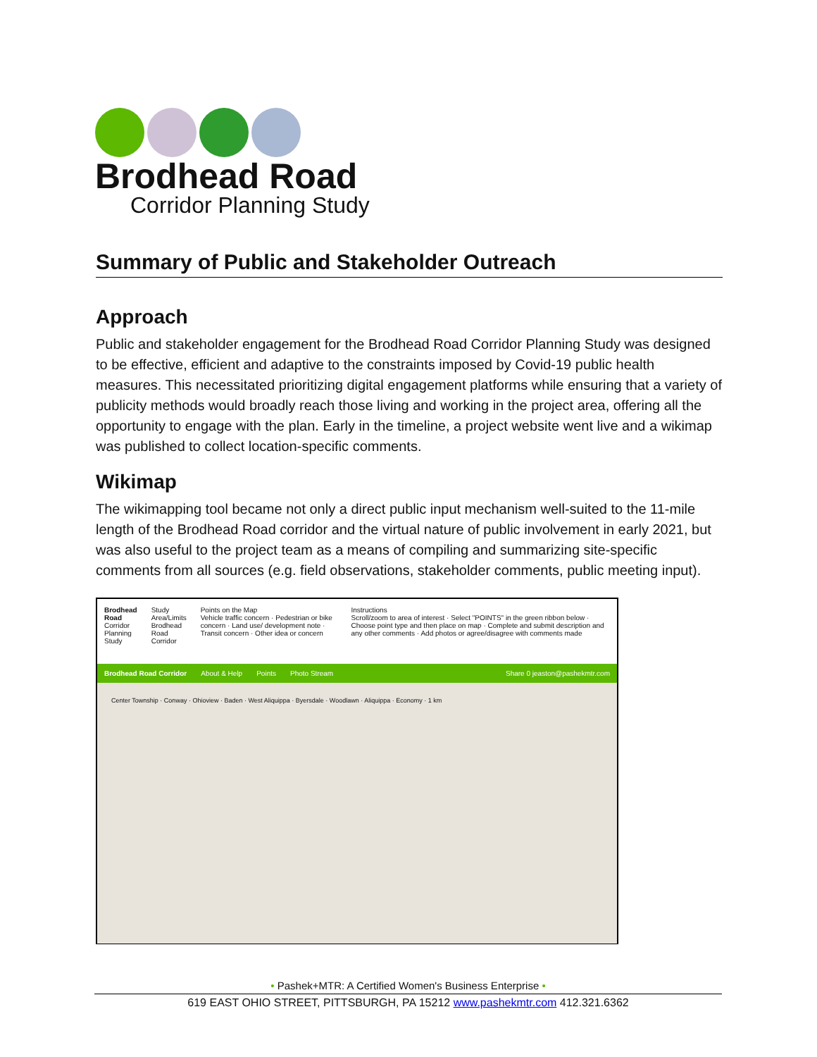Brodhead Road
Corridor Planning Study
Summary of Public and Stakeholder Outreach
Approach
Public and stakeholder engagement for the Brodhead Road Corridor Planning Study was designed to be effective, efficient and adaptive to the constraints imposed by Covid-19 public health measures. This necessitated prioritizing digital engagement platforms while ensuring that a variety of publicity methods would broadly reach those living and working in the project area, offering all the opportunity to engage with the plan. Early in the timeline, a project website went live and a wikimap was published to collect location-specific comments.
Wikimap
The wikimapping tool became not only a direct public input mechanism well-suited to the 11-mile length of the Brodhead Road corridor and the virtual nature of public involvement in early 2021, but was also useful to the project team as a means of compiling and summarizing site-specific comments from all sources (e.g. field observations, stakeholder comments, public meeting input).
Brodhead Road
Corridor Planning Study
Study Area/Limits
Brodhead Road Corridor
Points on the Map
Vehicle traffic concern · Pedestrian or bike concern · Land use/ development note · Transit concern · Other idea or concern
Instructions
Scroll/zoom to area of interest · Select "POINTS" in the green ribbon below · Choose point type and then place on map · Complete and submit description and any other comments · Add photos or agree/disagree with comments made
Brodhead Road Corridor About & Help Points Photo Stream Share 0 jeaston@pashekmtr.com
Center Township · Conway · Ohioview · Baden · West Aliquippa · Byersdale · Woodlawn · Aliquippa · Economy · 1 km
• Pashek+MTR: A Certified Women's Business Enterprise •
619 EAST OHIO STREET, PITTSBURGH, PA 15212 www.pashekmtr.com 412.321.6362